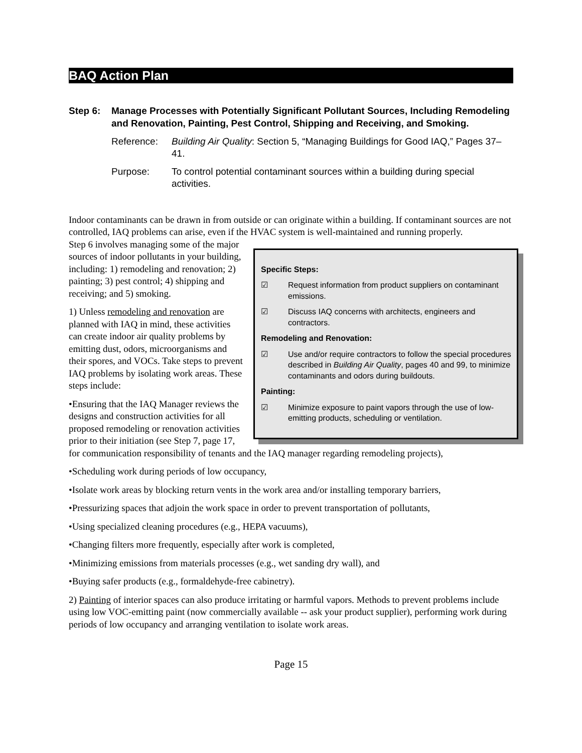BAQ Action Plan
Step 6: Manage Processes with Potentially Significant Pollutant Sources, Including Remodeling and Renovation, Painting, Pest Control, Shipping and Receiving, and Smoking.
Reference: Building Air Quality: Section 5, “Managing Buildings for Good IAQ,” Pages 37–41.
Purpose: To control potential contaminant sources within a building during special activities.
Indoor contaminants can be drawn in from outside or can originate within a building. If contaminant sources are not controlled, IAQ problems can arise, even if the HVAC system is well-maintained and running properly.
Specific Steps:
☑ Request information from product suppliers on contaminant emissions.
☑ Discuss IAQ concerns with architects, engineers and contractors.
Remodeling and Renovation:
☑ Use and/or require contractors to follow the special procedures described in Building Air Quality, pages 40 and 99, to minimize contaminants and odors during buildouts.
Painting:
☑ Minimize exposure to paint vapors through the use of low-emitting products, scheduling or ventilation.
Step 6 involves managing some of the major sources of indoor pollutants in your building, including: 1) remodeling and renovation; 2) painting; 3) pest control; 4) shipping and receiving; and 5) smoking.
1) Unless remodeling and renovation are planned with IAQ in mind, these activities can create indoor air quality problems by emitting dust, odors, microorganisms and their spores, and VOCs. Take steps to prevent IAQ problems by isolating work areas. These steps include:
•Ensuring that the IAQ Manager reviews the designs and construction activities for all proposed remodeling or renovation activities prior to their initiation (see Step 7, page 17, for communication responsibility of tenants and the IAQ manager regarding remodeling projects),
•Scheduling work during periods of low occupancy,
•Isolate work areas by blocking return vents in the work area and/or installing temporary barriers,
•Pressurizing spaces that adjoin the work space in order to prevent transportation of pollutants,
•Using specialized cleaning procedures (e.g., HEPA vacuums),
•Changing filters more frequently, especially after work is completed,
•Minimizing emissions from materials processes (e.g., wet sanding dry wall), and
•Buying safer products (e.g., formaldehyde-free cabinetry).
2) Painting of interior spaces can also produce irritating or harmful vapors. Methods to prevent problems include using low VOC-emitting paint (now commercially available -- ask your product supplier), performing work during periods of low occupancy and arranging ventilation to isolate work areas.
Page 15